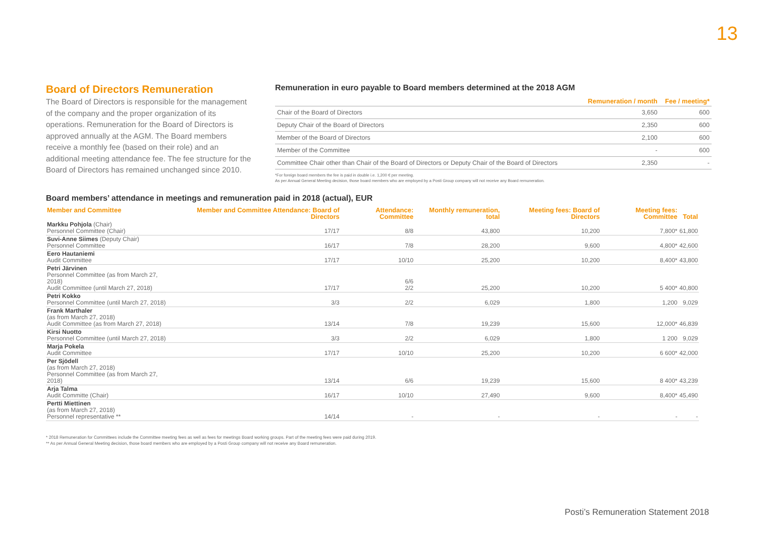13
Board of Directors Remuneration
The Board of Directors is responsible for the management of the company and the proper organization of its operations. Remuneration for the Board of Directors is approved annually at the AGM. The Board members receive a monthly fee (based on their role) and an additional meeting attendance fee. The fee structure for the Board of Directors has remained unchanged since 2010.
Remuneration in euro payable to Board members determined at the 2018 AGM
| | Remuneration / month | Fee / meeting* |
| --- | --- | --- |
| Chair of the Board of Directors | 3,650 | 600 |
| Deputy Chair of the Board of Directors | 2,350 | 600 |
| Member of the Board of Directors | 2,100 | 600 |
| Member of the Committee | - | 600 |
| Committee Chair other than Chair of the Board of Directors or Deputy Chair of the Board of Directors | 2,350 | - |
*For foreign board members the fee is paid in double i.e. 1,200 € per meeting.
As per Annual General Meeting decision, those board members who are employed by a Posti Group company will not receive any Board remuneration.
Board members’ attendance in meetings and remuneration paid in 2018 (actual), EUR
| Member and Committee | Member and Committee Attendance: Board of Directors | Attendance: Committee | Monthly remuneration, total | Meeting fees: Board of Directors | Meeting fees: Committee | Total |
| --- | --- | --- | --- | --- | --- | --- |
| Markku Pohjola (Chair) Personnel Committee (Chair) | 17/17 | 8/8 | 43,800 | 10,200 | 7,800* | 61,800 |
| Suvi-Anne Siimes (Deputy Chair) Personnel Committee | 16/17 | 7/8 | 28,200 | 9,600 | 4,800* | 42,600 |
| Eero Hautaniemi Audit Committee | 17/17 | 10/10 | 25,200 | 10,200 | 8,400* | 43,800 |
| Petri Järvinen Personnel Committee (as from March 27, 2018) Audit Committee (until March 27, 2018) | 17/17 | 6/6 2/2 | 25,200 | 10,200 | 5 400* | 40,800 |
| Petri Kokko Personnel Committee (until March 27, 2018) | 3/3 | 2/2 | 6,029 | 1,800 | 1,200 | 9,029 |
| Frank Marthaler (as from March 27, 2018) Audit Committee (as from March 27, 2018) | 13/14 | 7/8 | 19,239 | 15,600 | 12,000* | 46,839 |
| Kirsi Nuotto Personnel Committee (until March 27, 2018) | 3/3 | 2/2 | 6,029 | 1,800 | 1 200 | 9,029 |
| Marja Pokela Audit Committee | 17/17 | 10/10 | 25,200 | 10,200 | 6 600* | 42,000 |
| Per Sjödell (as from March 27, 2018) Personnel Committee (as from March 27, 2018) | 13/14 | 6/6 | 19,239 | 15,600 | 8 400* | 43,239 |
| Arja Talma Audit Committe (Chair) | 16/17 | 10/10 | 27,490 | 9,600 | 8,400* | 45,490 |
| Pertti Miettinen (as from March 27, 2018) Personnel representative ** | 14/14 | - | - | - | - | - |
* 2018 Remuneration for Committees include the Committee meeting fees as well as fees for meetings Board working groups. Part of the meeting fees were paid during 2019.
** As per Annual General Meeting decision, those board members who are employed by a Posti Group company will not receive any Board remuneration.
Posti’s Remuneration Statement 2018